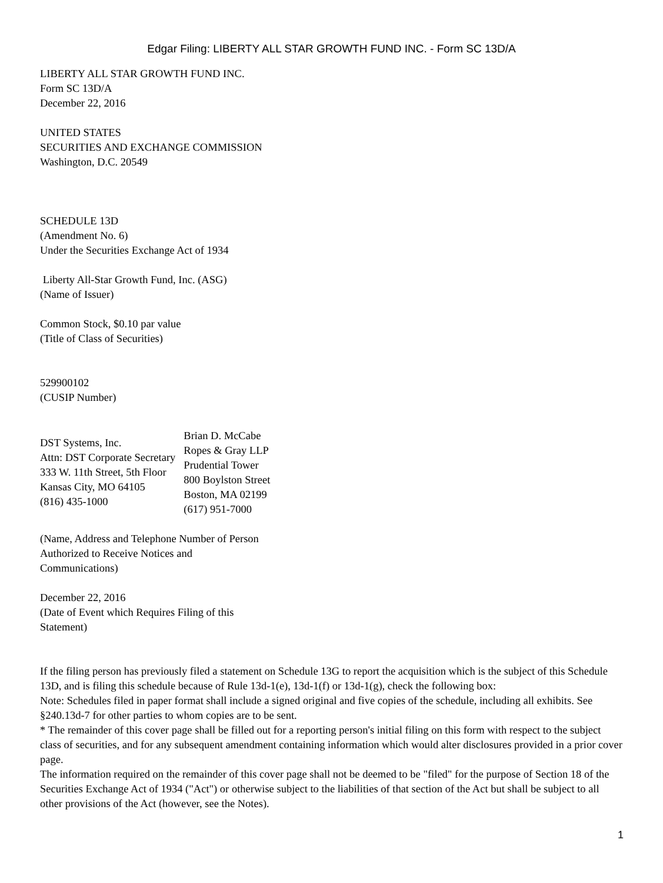Edgar Filing: LIBERTY ALL STAR GROWTH FUND INC. - Form SC 13D/A
LIBERTY ALL STAR GROWTH FUND INC.
Form SC 13D/A
December 22, 2016
UNITED STATES
SECURITIES AND EXCHANGE COMMISSION
Washington, D.C. 20549
SCHEDULE 13D
(Amendment No. 6)
Under the Securities Exchange Act of 1934
Liberty All-Star Growth Fund, Inc. (ASG)
(Name of Issuer)
Common Stock, $0.10 par value
(Title of Class of Securities)
529900102
(CUSIP Number)
DST Systems, Inc.
Attn: DST Corporate Secretary
333 W. 11th Street, 5th Floor
Kansas City, MO 64105
(816) 435-1000
Brian D. McCabe
Ropes & Gray LLP
Prudential Tower
800 Boylston Street
Boston, MA 02199
(617) 951-7000
(Name, Address and Telephone Number of Person
Authorized to Receive Notices and
Communications)
December 22, 2016
(Date of Event which Requires Filing of this
Statement)
If the filing person has previously filed a statement on Schedule 13G to report the acquisition which is the subject of this Schedule 13D, and is filing this schedule because of Rule 13d-1(e), 13d-1(f) or 13d-1(g), check the following box:
Note: Schedules filed in paper format shall include a signed original and five copies of the schedule, including all exhibits. See §240.13d-7 for other parties to whom copies are to be sent.
* The remainder of this cover page shall be filled out for a reporting person's initial filing on this form with respect to the subject class of securities, and for any subsequent amendment containing information which would alter disclosures provided in a prior cover page.
The information required on the remainder of this cover page shall not be deemed to be "filed" for the purpose of Section 18 of the Securities Exchange Act of 1934 ("Act") or otherwise subject to the liabilities of that section of the Act but shall be subject to all other provisions of the Act (however, see the Notes).
1